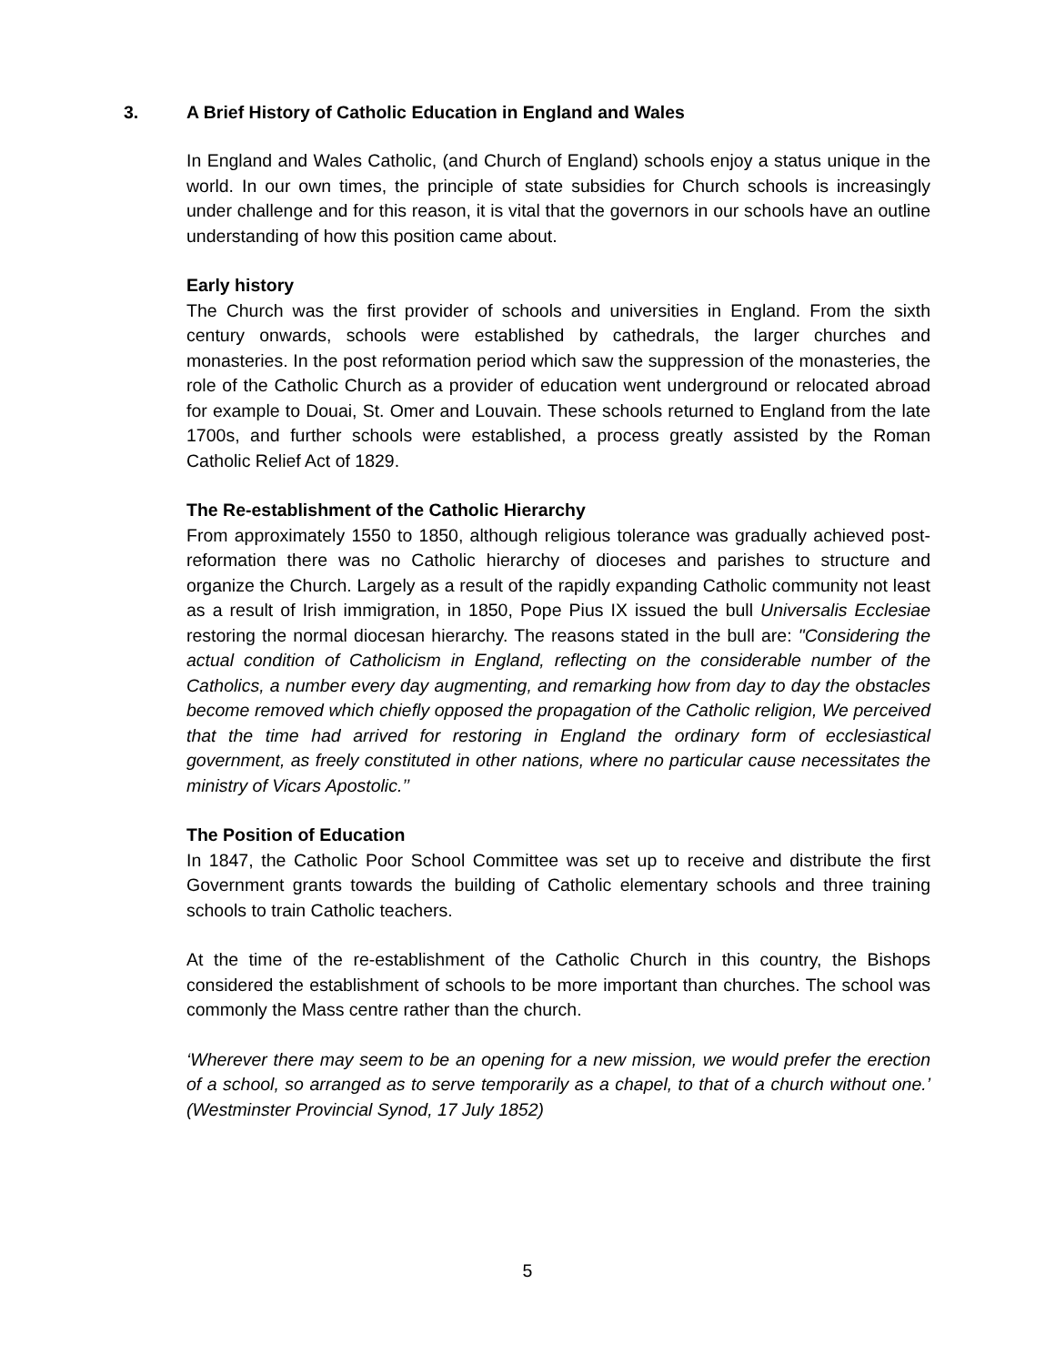3. A Brief History of Catholic Education in England and Wales
In England and Wales Catholic, (and Church of England) schools enjoy a status unique in the world. In our own times, the principle of state subsidies for Church schools is increasingly under challenge and for this reason, it is vital that the governors in our schools have an outline understanding of how this position came about.
Early history
The Church was the first provider of schools and universities in England. From the sixth century onwards, schools were established by cathedrals, the larger churches and monasteries. In the post reformation period which saw the suppression of the monasteries, the role of the Catholic Church as a provider of education went underground or relocated abroad for example to Douai, St. Omer and Louvain. These schools returned to England from the late 1700s, and further schools were established, a process greatly assisted by the Roman Catholic Relief Act of 1829.
The Re-establishment of the Catholic Hierarchy
From approximately 1550 to 1850, although religious tolerance was gradually achieved post-reformation there was no Catholic hierarchy of dioceses and parishes to structure and organize the Church. Largely as a result of the rapidly expanding Catholic community not least as a result of Irish immigration, in 1850, Pope Pius IX issued the bull Universalis Ecclesiae restoring the normal diocesan hierarchy. The reasons stated in the bull are: "Considering the actual condition of Catholicism in England, reflecting on the considerable number of the Catholics, a number every day augmenting, and remarking how from day to day the obstacles become removed which chiefly opposed the propagation of the Catholic religion, We perceived that the time had arrived for restoring in England the ordinary form of ecclesiastical government, as freely constituted in other nations, where no particular cause necessitates the ministry of Vicars Apostolic.’’
The Position of Education
In 1847, the Catholic Poor School Committee was set up to receive and distribute the first Government grants towards the building of Catholic elementary schools and three training schools to train Catholic teachers.
At the time of the re-establishment of the Catholic Church in this country, the Bishops considered the establishment of schools to be more important than churches. The school was commonly the Mass centre rather than the church.
‘Wherever there may seem to be an opening for a new mission, we would prefer the erection of a school, so arranged as to serve temporarily as a chapel, to that of a church without one.’ (Westminster Provincial Synod, 17 July 1852)
5